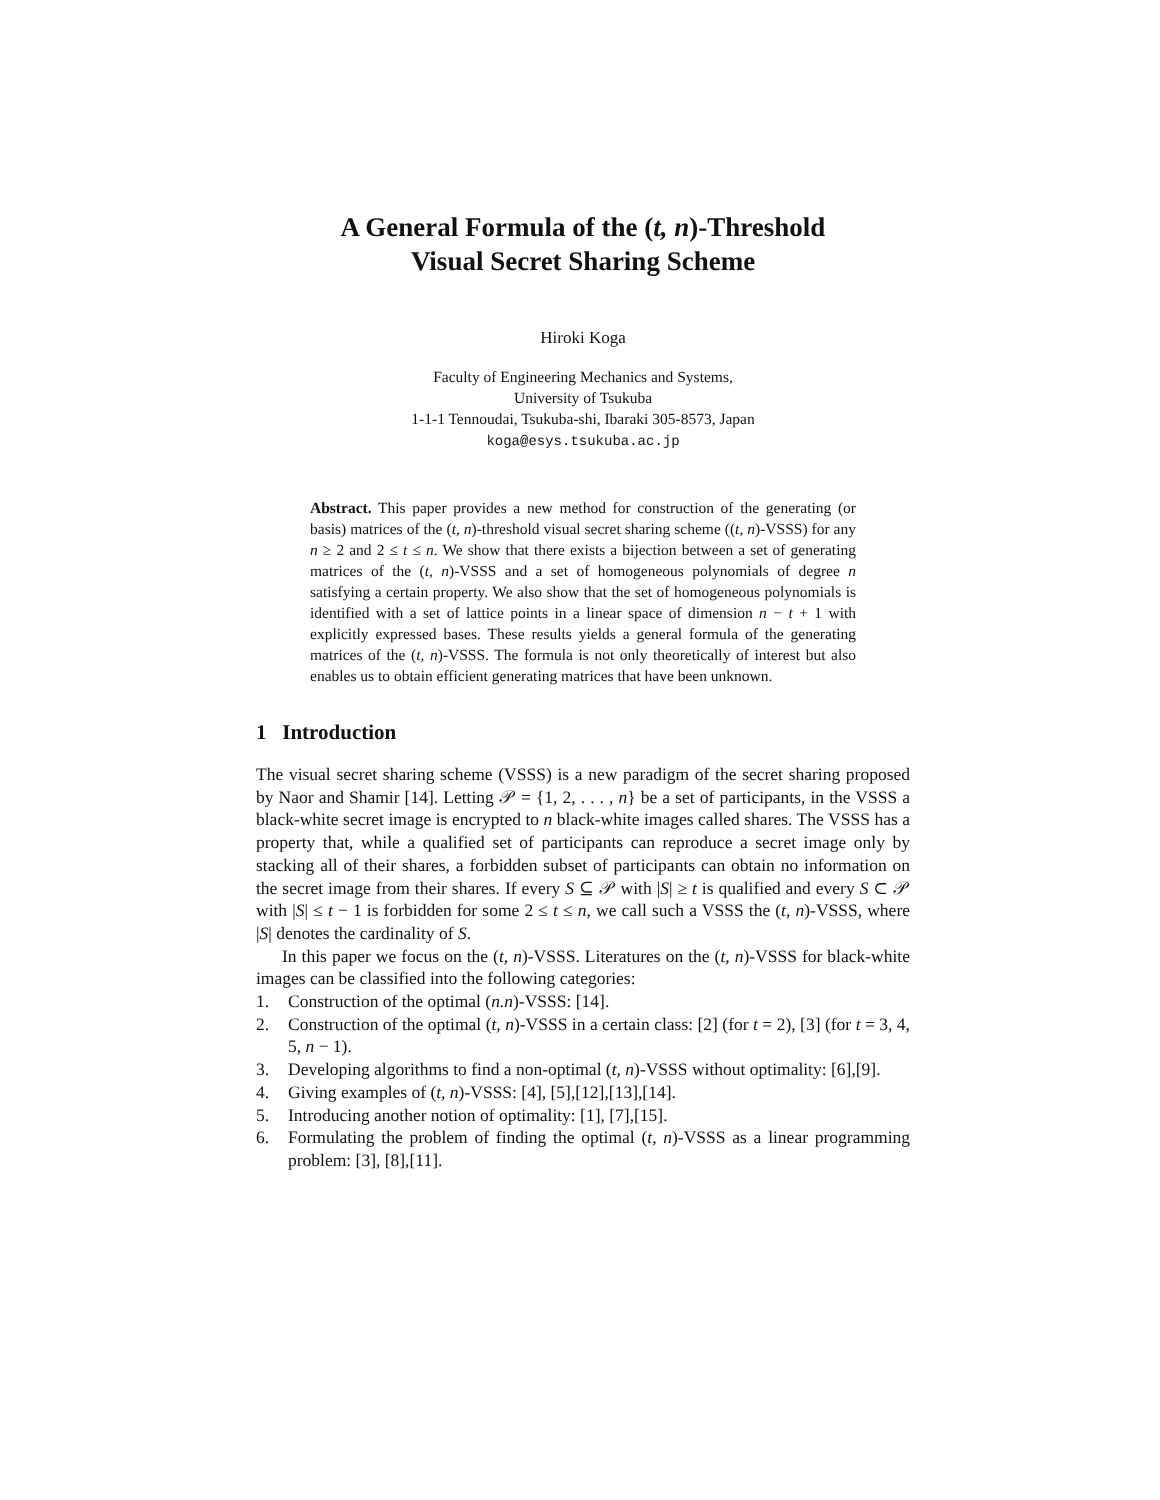A General Formula of the (t, n)-Threshold
Visual Secret Sharing Scheme
Hiroki Koga
Faculty of Engineering Mechanics and Systems,
University of Tsukuba
1-1-1 Tennoudai, Tsukuba-shi, Ibaraki 305-8573, Japan
koga@esys.tsukuba.ac.jp
Abstract. This paper provides a new method for construction of the generating (or basis) matrices of the (t, n)-threshold visual secret sharing scheme ((t, n)-VSSS) for any n ≥ 2 and 2 ≤ t ≤ n. We show that there exists a bijection between a set of generating matrices of the (t, n)-VSSS and a set of homogeneous polynomials of degree n satisfying a certain property. We also show that the set of homogeneous polynomials is identified with a set of lattice points in a linear space of dimension n − t + 1 with explicitly expressed bases. These results yields a general formula of the generating matrices of the (t, n)-VSSS. The formula is not only theoretically of interest but also enables us to obtain efficient generating matrices that have been unknown.
1 Introduction
The visual secret sharing scheme (VSSS) is a new paradigm of the secret sharing proposed by Naor and Shamir [14]. Letting 𝒫 = {1, 2, . . . , n} be a set of participants, in the VSSS a black-white secret image is encrypted to n black-white images called shares. The VSSS has a property that, while a qualified set of participants can reproduce a secret image only by stacking all of their shares, a forbidden subset of participants can obtain no information on the secret image from their shares. If every S ⊆ 𝒫 with |S| ≥ t is qualified and every S ⊂ 𝒫 with |S| ≤ t − 1 is forbidden for some 2 ≤ t ≤ n, we call such a VSSS the (t, n)-VSSS, where |S| denotes the cardinality of S.
In this paper we focus on the (t, n)-VSSS. Literatures on the (t, n)-VSSS for black-white images can be classified into the following categories:
1. Construction of the optimal (n.n)-VSSS: [14].
2. Construction of the optimal (t, n)-VSSS in a certain class: [2] (for t = 2), [3] (for t = 3, 4, 5, n − 1).
3. Developing algorithms to find a non-optimal (t, n)-VSSS without optimality: [6],[9].
4. Giving examples of (t, n)-VSSS: [4], [5],[12],[13],[14].
5. Introducing another notion of optimality: [1], [7],[15].
6. Formulating the problem of finding the optimal (t, n)-VSSS as a linear programming problem: [3], [8],[11].